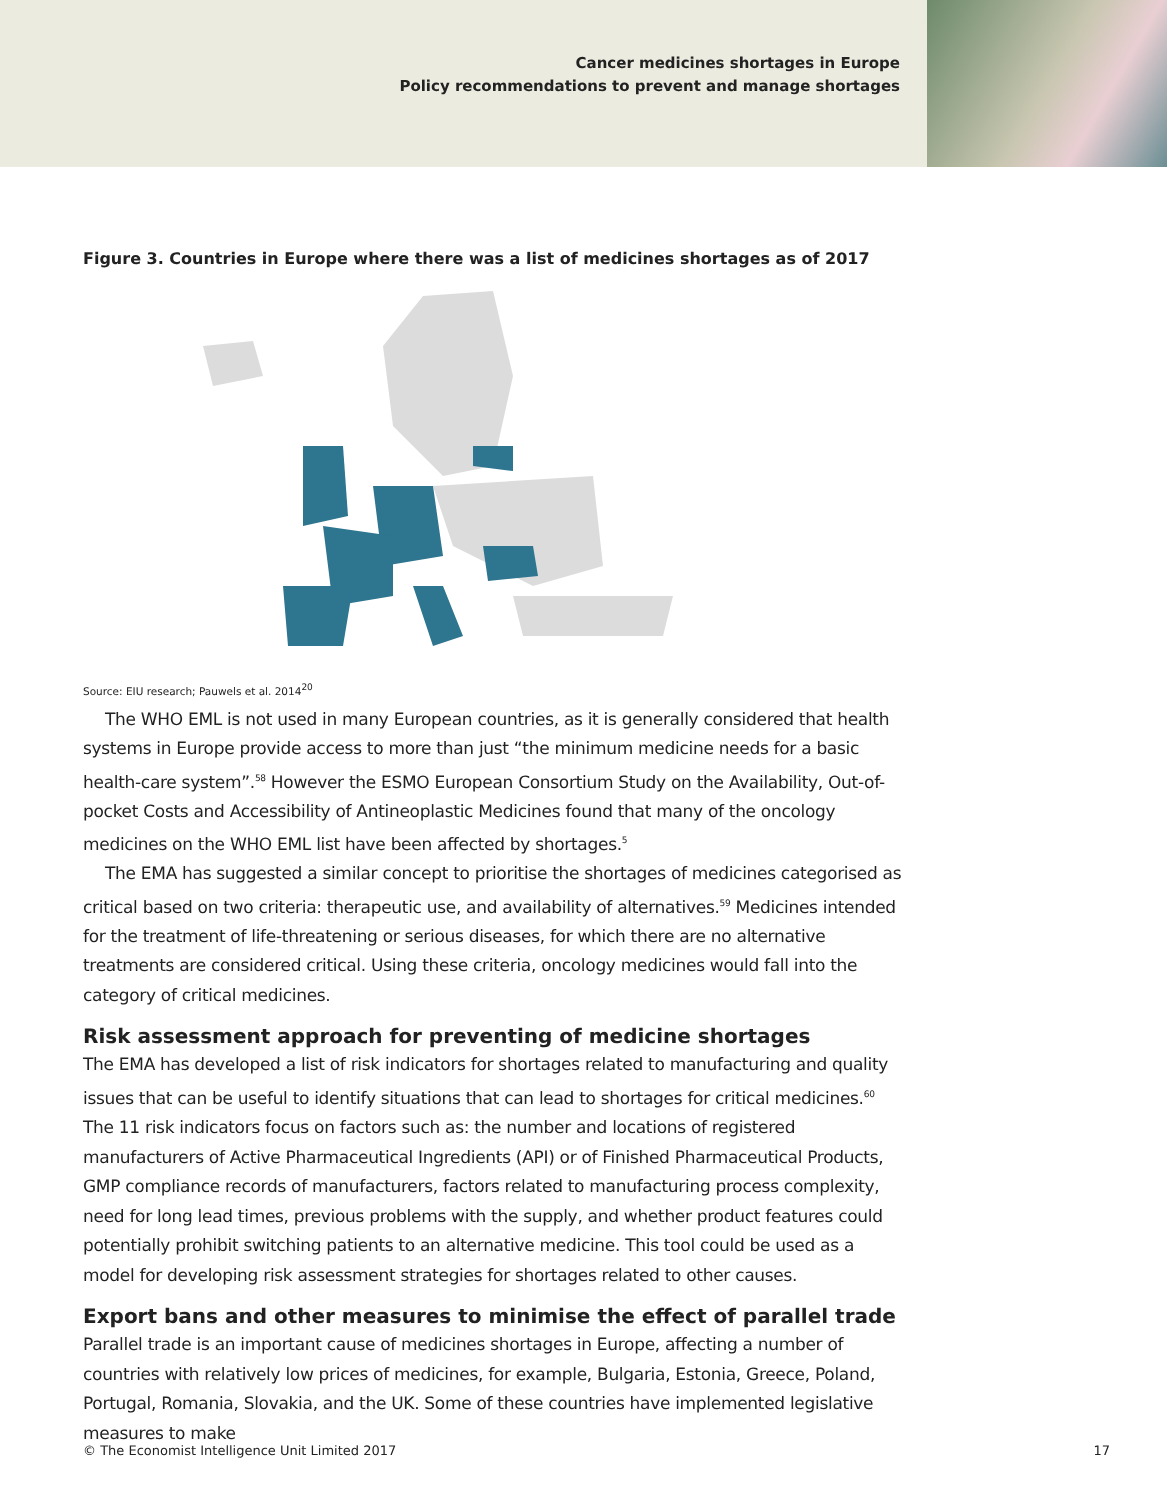Cancer medicines shortages in Europe
Policy recommendations to prevent and manage shortages
Figure 3. Countries in Europe where there was a list of medicines shortages as of 2017
Source: EIU research; Pauwels et al. 2014<sup>20</sup>
The WHO EML is not used in many European countries, as it is generally considered that health systems in Europe provide access to more than just “the minimum medicine needs for a basic health-care system”.<sup>58</sup> However the ESMO European Consortium Study on the Availability, Out-of-pocket Costs and Accessibility of Antineoplastic Medicines found that many of the oncology medicines on the WHO EML list have been affected by shortages.<sup>5</sup>
The EMA has suggested a similar concept to prioritise the shortages of medicines categorised as critical based on two criteria: therapeutic use, and availability of alternatives.<sup>59</sup> Medicines intended for the treatment of life-threatening or serious diseases, for which there are no alternative treatments are considered critical. Using these criteria, oncology medicines would fall into the category of critical medicines.
Risk assessment approach for preventing of medicine shortages
The EMA has developed a list of risk indicators for shortages related to manufacturing and quality issues that can be useful to identify situations that can lead to shortages for critical medicines.<sup>60</sup> The 11 risk indicators focus on factors such as: the number and locations of registered manufacturers of Active Pharmaceutical Ingredients (API) or of Finished Pharmaceutical Products, GMP compliance records of manufacturers, factors related to manufacturing process complexity, need for long lead times, previous problems with the supply, and whether product features could potentially prohibit switching patients to an alternative medicine. This tool could be used as a model for developing risk assessment strategies for shortages related to other causes.
Export bans and other measures to minimise the effect of parallel trade
Parallel trade is an important cause of medicines shortages in Europe, affecting a number of countries with relatively low prices of medicines, for example, Bulgaria, Estonia, Greece, Poland, Portugal, Romania, Slovakia, and the UK. Some of these countries have implemented legislative measures to make
© The Economist Intelligence Unit Limited 2017 17